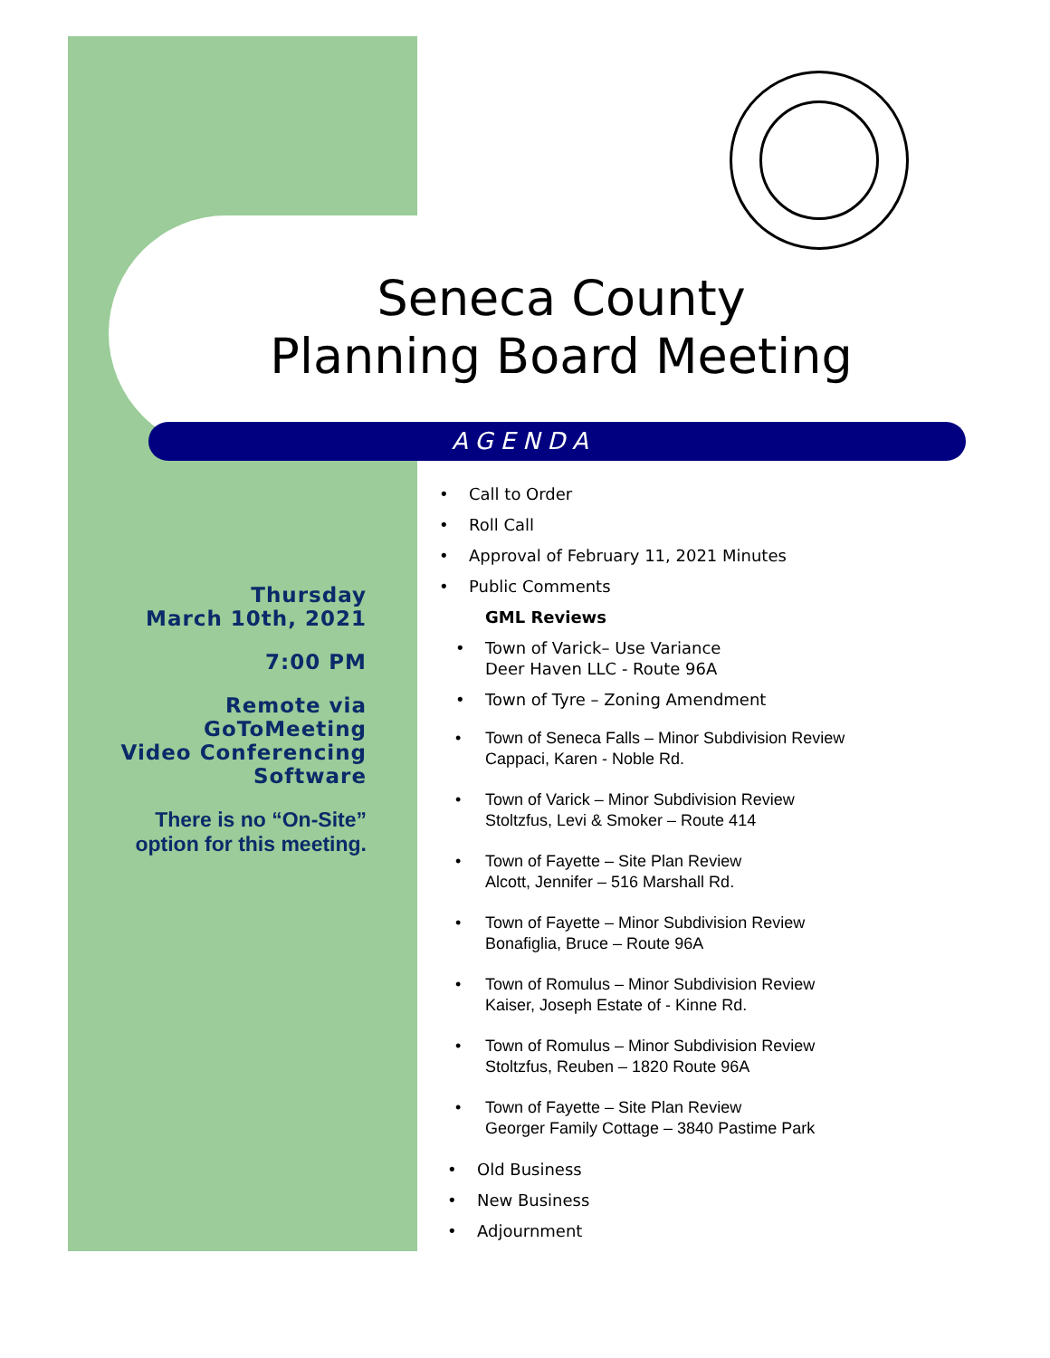Seneca County
Planning Board Meeting
AGENDA
Thursday
March 10th, 2021
7:00 PM
Remote via
GoToMeeting
Video Conferencing
Software
There is no “On-Site” option for this meeting.
• Call to Order
• Roll Call
• Approval of February 11, 2021 Minutes
• Public Comments
GML Reviews
• Town of Varick– Use Variance
Deer Haven LLC - Route 96A
• Town of Tyre – Zoning Amendment
• Town of Seneca Falls – Minor Subdivision Review
Cappaci, Karen - Noble Rd.
• Town of Varick – Minor Subdivision Review
Stoltzfus, Levi & Smoker – Route 414
• Town of Fayette – Site Plan Review
Alcott, Jennifer – 516 Marshall Rd.
• Town of Fayette – Minor Subdivision Review
Bonafiglia, Bruce – Route 96A
• Town of Romulus – Minor Subdivision Review
Kaiser, Joseph Estate of - Kinne Rd.
• Town of Romulus – Minor Subdivision Review
Stoltzfus, Reuben – 1820 Route 96A
• Town of Fayette – Site Plan Review
Georger Family Cottage – 3840 Pastime Park
• Old Business
• New Business
• Adjournment